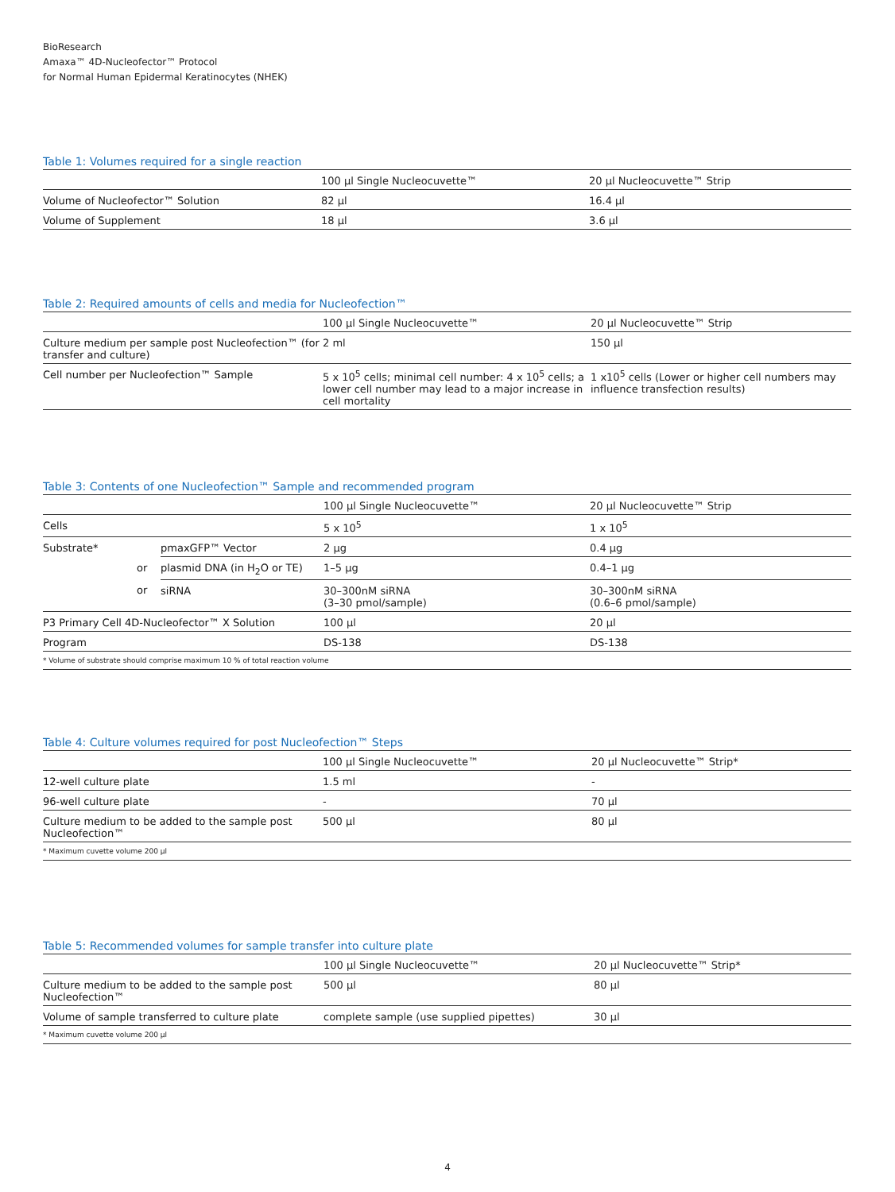BioResearch
Amaxa™ 4D-Nucleofector™ Protocol
for Normal Human Epidermal Keratinocytes (NHEK)
Table 1: Volumes required for a single reaction
| | 100 µl Single Nucleocuvette™ | 20 µl Nucleocuvette™ Strip |
| Volume of Nucleofector™ Solution | 82 µl | 16.4 µl |
| Volume of Supplement | 18 µl | 3.6 µl |
Table 2: Required amounts of cells and media for Nucleofection™
| | 100 µl Single Nucleocuvette™ | 20 µl Nucleocuvette™ Strip |
| Culture medium per sample post Nucleofection™ (for transfer and culture) | 2 ml | 150 µl |
| Cell number per Nucleofection™ Sample | 5 x 10<sup>5</sup> cells; minimal cell number: 4 x 10<sup>5</sup> cells; a lower cell number may lead to a major increase in cell mortality | 1 x10<sup>5</sup> cells (Lower or higher cell numbers may influence transfection results) |
Table 3: Contents of one Nucleofection™ Sample and recommended program
| | | | 100 µl Single Nucleocuvette™ | 20 µl Nucleocuvette™ Strip |
| Cells | | | 5 x 10<sup>5</sup> | 1 x 10<sup>5</sup> |
| Substrate* | | pmaxGFP™ Vector | 2 µg | 0.4 µg |
| | or | plasmid DNA (in H<sub>2</sub>O or TE) | 1–5 µg | 0.4–1 µg |
| | or | siRNA | 30–300nM siRNA (3–30 pmol/sample) | 30–300nM siRNA (0.6–6 pmol/sample) |
| P3 Primary Cell 4D-Nucleofector™ X Solution | | | 100 µl | 20 µl |
| Program | | | DS-138 | DS-138 |
| * Volume of substrate should comprise maximum 10 % of total reaction volume | | | | |
Table 4: Culture volumes required for post Nucleofection™ Steps
| | 100 µl Single Nucleocuvette™ | 20 µl Nucleocuvette™ Strip* |
| 12-well culture plate | 1.5 ml | - |
| 96-well culture plate | - | 70 µl |
| Culture medium to be added to the sample post Nucleofection™ | 500 µl | 80 µl |
| * Maximum cuvette volume 200 µl | | |
Table 5: Recommended volumes for sample transfer into culture plate
| | 100 µl Single Nucleocuvette™ | 20 µl Nucleocuvette™ Strip* |
| Culture medium to be added to the sample post Nucleofection™ | 500 µl | 80 µl |
| Volume of sample transferred to culture plate | complete sample (use supplied pipettes) | 30 µl |
| * Maximum cuvette volume 200 µl | | |
4